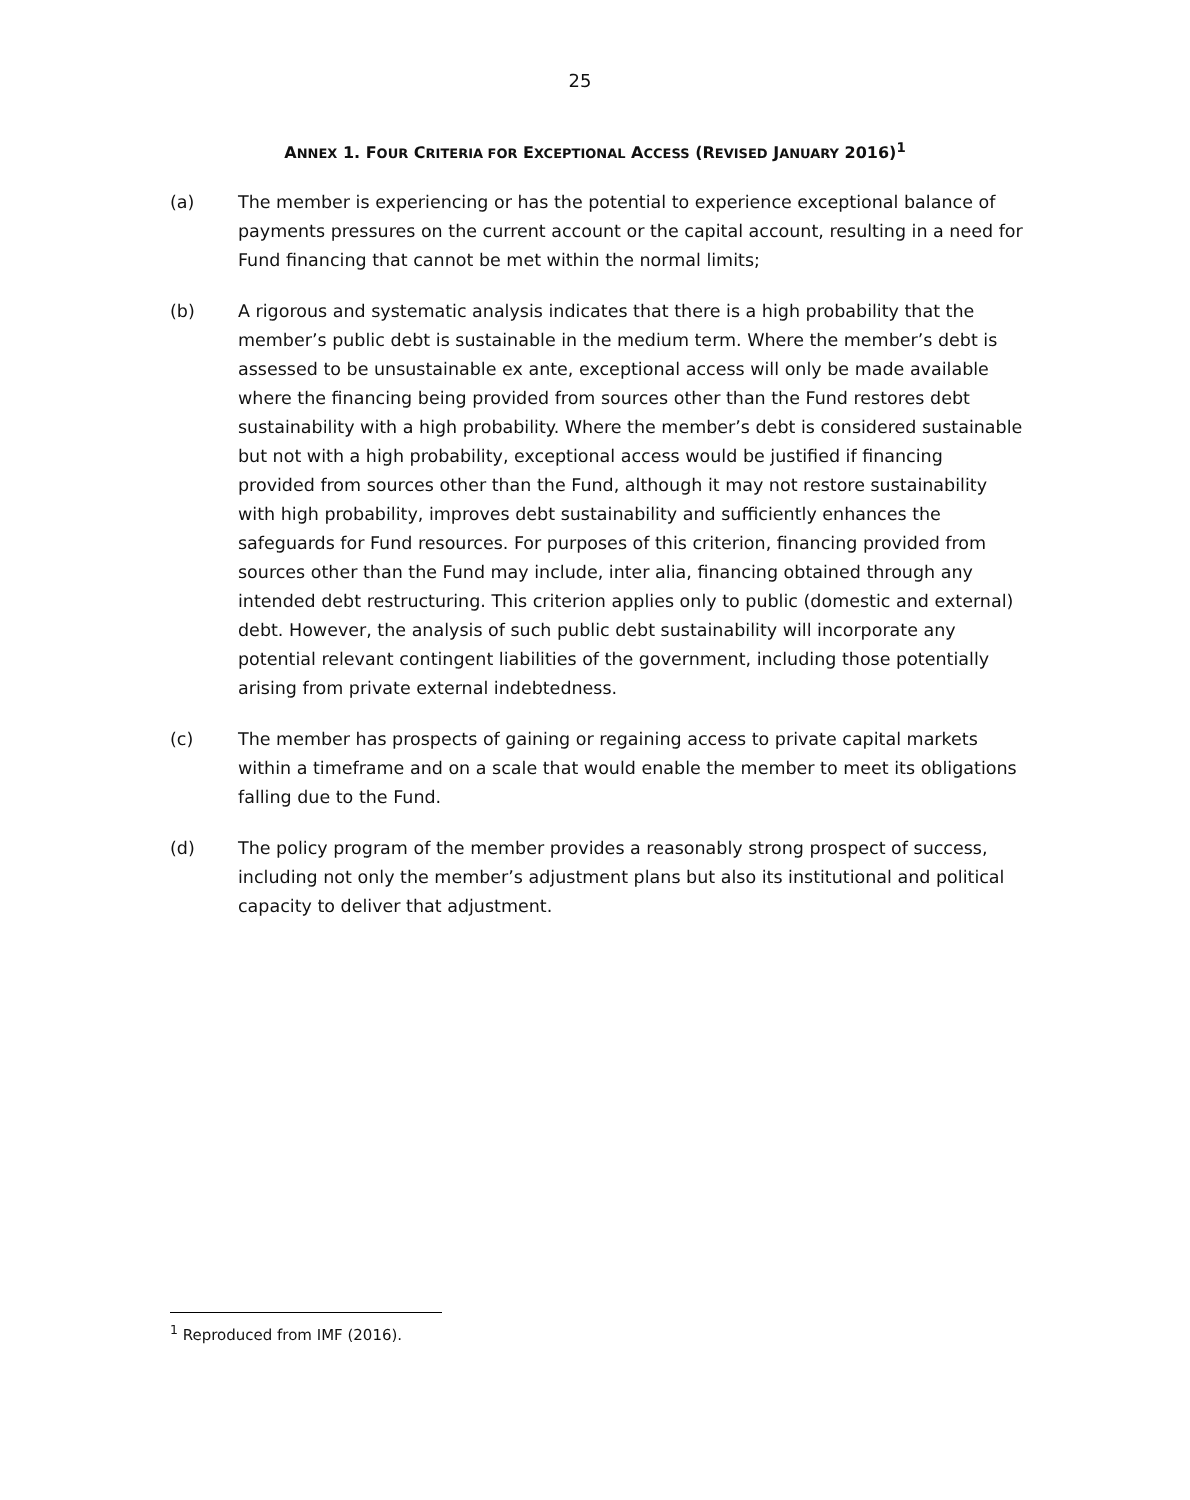25
ANNEX 1. FOUR CRITERIA FOR EXCEPTIONAL ACCESS (REVISED JANUARY 2016)<sup>1</sup>
(a) The member is experiencing or has the potential to experience exceptional balance of payments pressures on the current account or the capital account, resulting in a need for Fund financing that cannot be met within the normal limits;
(b) A rigorous and systematic analysis indicates that there is a high probability that the member’s public debt is sustainable in the medium term. Where the member’s debt is assessed to be unsustainable ex ante, exceptional access will only be made available where the financing being provided from sources other than the Fund restores debt sustainability with a high probability. Where the member’s debt is considered sustainable but not with a high probability, exceptional access would be justified if financing provided from sources other than the Fund, although it may not restore sustainability with high probability, improves debt sustainability and sufficiently enhances the safeguards for Fund resources. For purposes of this criterion, financing provided from sources other than the Fund may include, inter alia, financing obtained through any intended debt restructuring. This criterion applies only to public (domestic and external) debt. However, the analysis of such public debt sustainability will incorporate any potential relevant contingent liabilities of the government, including those potentially arising from private external indebtedness.
(c) The member has prospects of gaining or regaining access to private capital markets within a timeframe and on a scale that would enable the member to meet its obligations falling due to the Fund.
(d) The policy program of the member provides a reasonably strong prospect of success, including not only the member’s adjustment plans but also its institutional and political capacity to deliver that adjustment.
<sup>1</sup> Reproduced from IMF (2016).